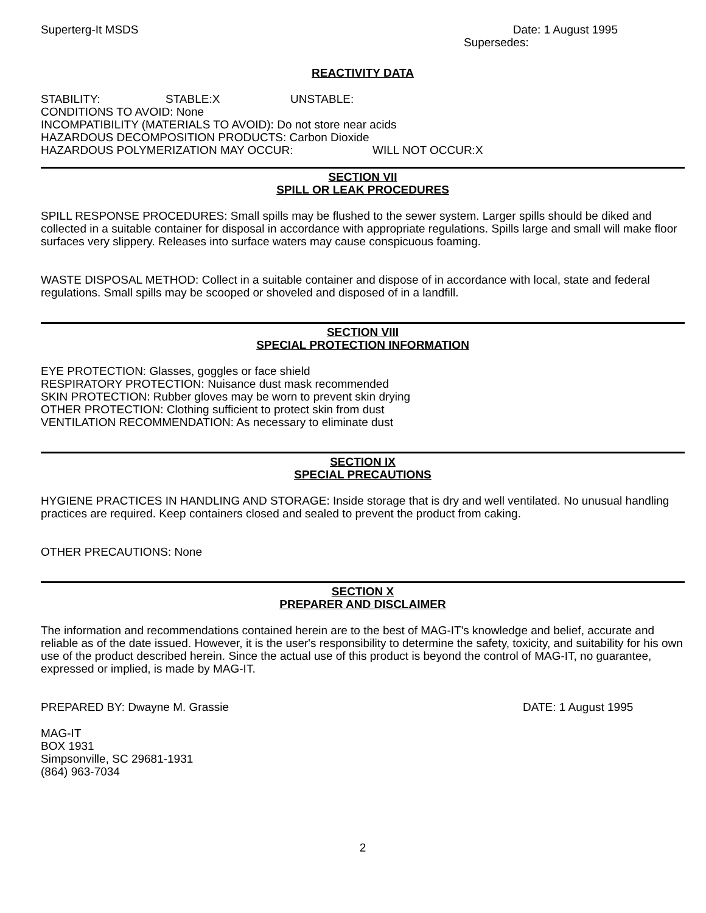Superterg-It MSDS Date: 1 August 1995
Supersedes:
REACTIVITY DATA
STABILITY: STABLE:X UNSTABLE:
CONDITIONS TO AVOID: None
INCOMPATIBILITY (MATERIALS TO AVOID): Do not store near acids
HAZARDOUS DECOMPOSITION PRODUCTS: Carbon Dioxide
HAZARDOUS POLYMERIZATION MAY OCCUR: WILL NOT OCCUR:X
SECTION VII
SPILL OR LEAK PROCEDURES
SPILL RESPONSE PROCEDURES: Small spills may be flushed to the sewer system. Larger spills should be diked and collected in a suitable container for disposal in accordance with appropriate regulations. Spills large and small will make floor surfaces very slippery. Releases into surface waters may cause conspicuous foaming.
WASTE DISPOSAL METHOD: Collect in a suitable container and dispose of in accordance with local, state and federal regulations. Small spills may be scooped or shoveled and disposed of in a landfill.
SECTION VIII
SPECIAL PROTECTION INFORMATION
EYE PROTECTION: Glasses, goggles or face shield
RESPIRATORY PROTECTION: Nuisance dust mask recommended
SKIN PROTECTION: Rubber gloves may be worn to prevent skin drying
OTHER PROTECTION: Clothing sufficient to protect skin from dust
VENTILATION RECOMMENDATION: As necessary to eliminate dust
SECTION IX
SPECIAL PRECAUTIONS
HYGIENE PRACTICES IN HANDLING AND STORAGE: Inside storage that is dry and well ventilated. No unusual handling practices are required. Keep containers closed and sealed to prevent the product from caking.
OTHER PRECAUTIONS: None
SECTION X
PREPARER AND DISCLAIMER
The information and recommendations contained herein are to the best of MAG-IT's knowledge and belief, accurate and reliable as of the date issued. However, it is the user's responsibility to determine the safety, toxicity, and suitability for his own use of the product described herein. Since the actual use of this product is beyond the control of MAG-IT, no guarantee, expressed or implied, is made by MAG-IT.
PREPARED BY: Dwayne M. Grassie DATE: 1 August 1995
MAG-IT
BOX 1931
Simpsonville, SC 29681-1931
(864) 963-7034
2